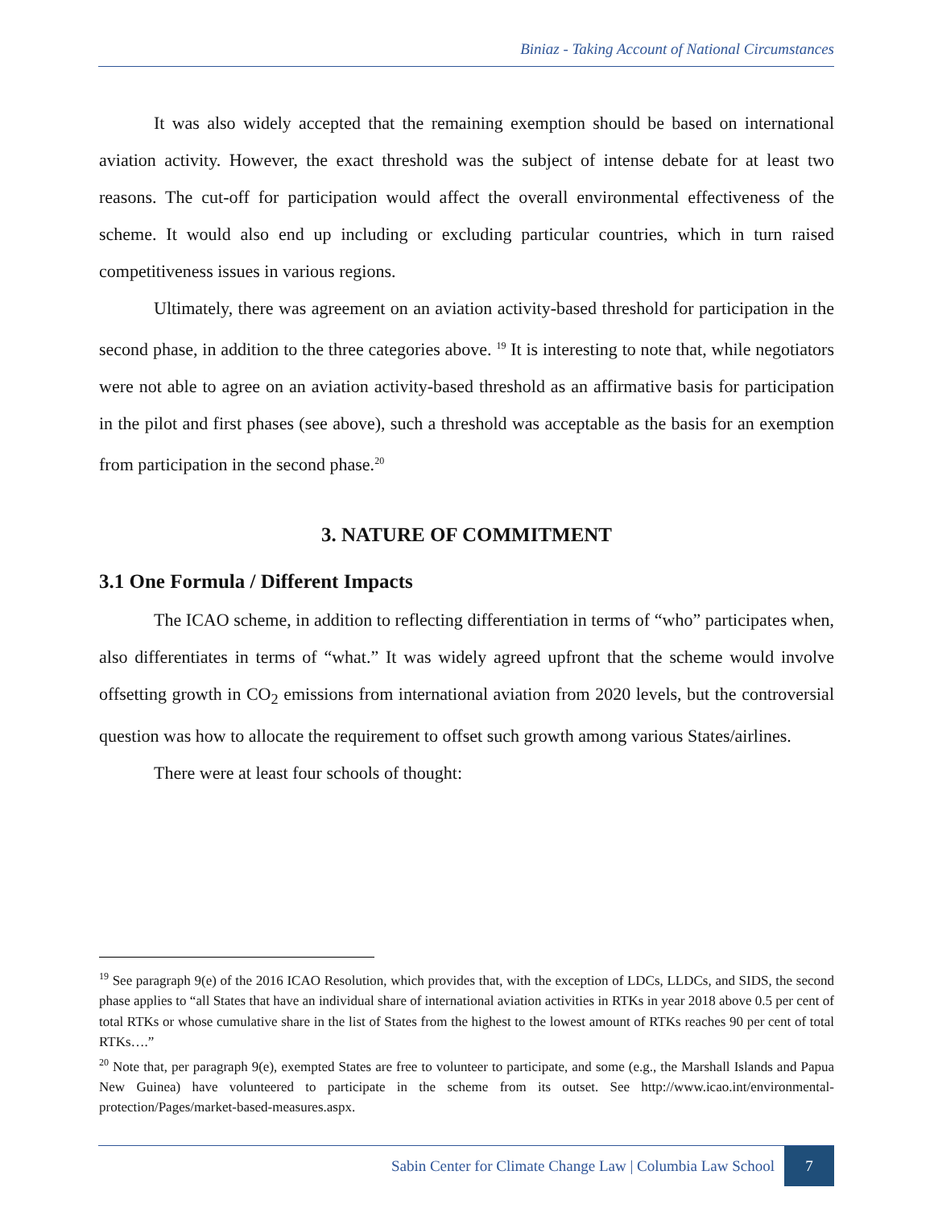Biniaz - Taking Account of National Circumstances
It was also widely accepted that the remaining exemption should be based on international aviation activity. However, the exact threshold was the subject of intense debate for at least two reasons. The cut-off for participation would affect the overall environmental effectiveness of the scheme. It would also end up including or excluding particular countries, which in turn raised competitiveness issues in various regions.
Ultimately, there was agreement on an aviation activity-based threshold for participation in the second phase, in addition to the three categories above. <sup>19</sup> It is interesting to note that, while negotiators were not able to agree on an aviation activity-based threshold as an affirmative basis for participation in the pilot and first phases (see above), such a threshold was acceptable as the basis for an exemption from participation in the second phase.<sup>20</sup>
3. NATURE OF COMMITMENT
3.1 One Formula / Different Impacts
The ICAO scheme, in addition to reflecting differentiation in terms of “who” participates when, also differentiates in terms of “what.” It was widely agreed upfront that the scheme would involve offsetting growth in CO<sub>2</sub> emissions from international aviation from 2020 levels, but the controversial question was how to allocate the requirement to offset such growth among various States/airlines.
There were at least four schools of thought:
<sup>19</sup> See paragraph 9(e) of the 2016 ICAO Resolution, which provides that, with the exception of LDCs, LLDCs, and SIDS, the second phase applies to “all States that have an individual share of international aviation activities in RTKs in year 2018 above 0.5 per cent of total RTKs or whose cumulative share in the list of States from the highest to the lowest amount of RTKs reaches 90 per cent of total RTKs….”
<sup>20</sup> Note that, per paragraph 9(e), exempted States are free to volunteer to participate, and some (e.g., the Marshall Islands and Papua New Guinea) have volunteered to participate in the scheme from its outset. See http://www.icao.int/environmental-protection/Pages/market-based-measures.aspx.
Sabin Center for Climate Change Law | Columbia Law School 7